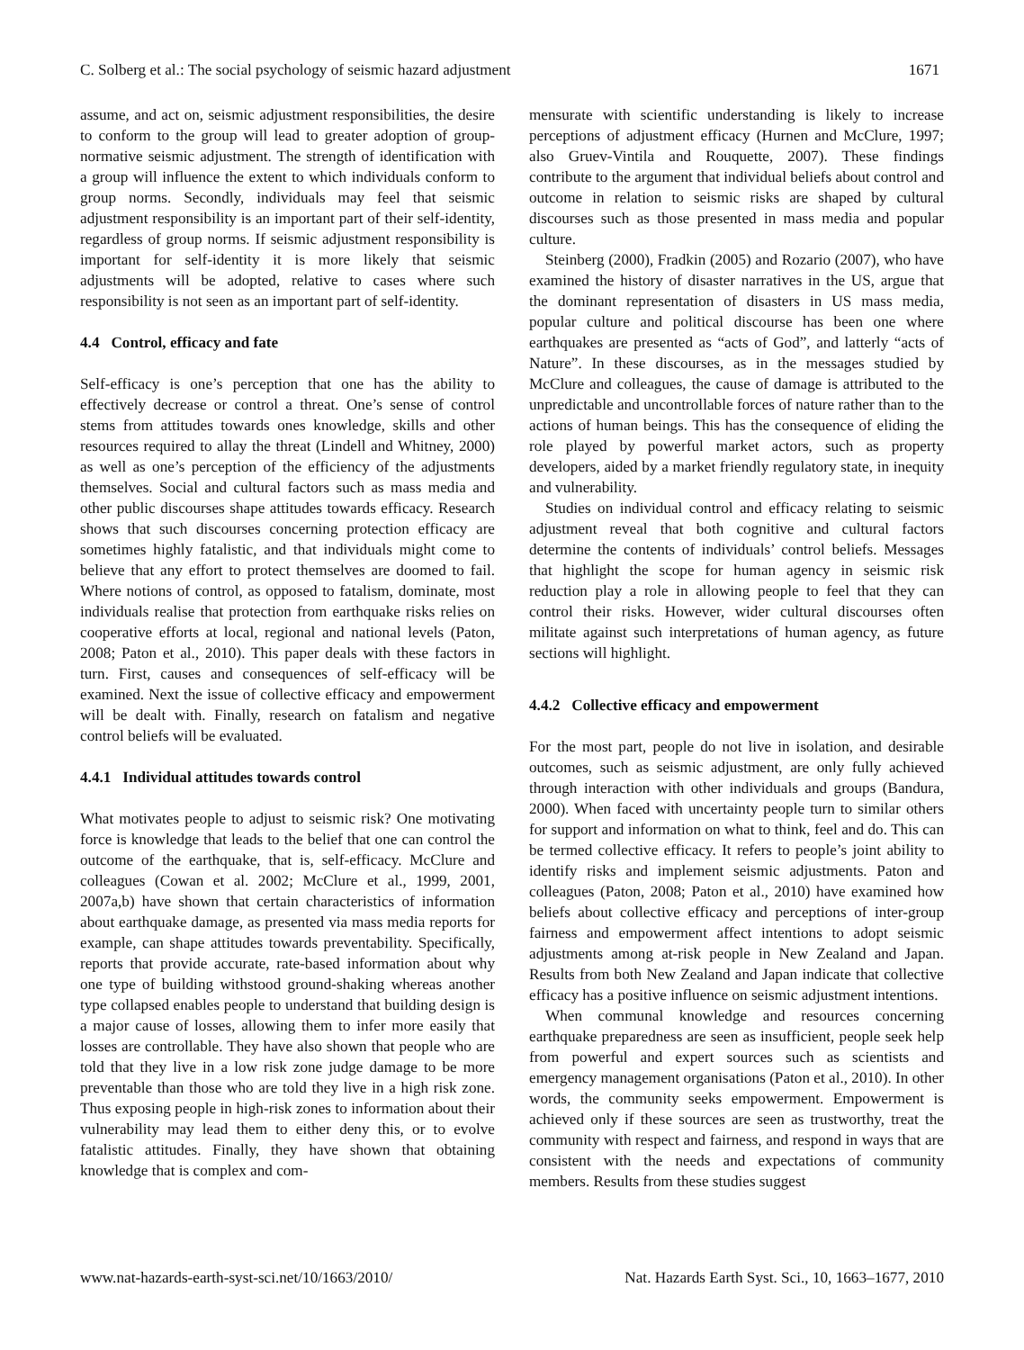C. Solberg et al.: The social psychology of seismic hazard adjustment 1671
assume, and act on, seismic adjustment responsibilities, the desire to conform to the group will lead to greater adoption of group-normative seismic adjustment. The strength of identification with a group will influence the extent to which individuals conform to group norms. Secondly, individuals may feel that seismic adjustment responsibility is an important part of their self-identity, regardless of group norms. If seismic adjustment responsibility is important for self-identity it is more likely that seismic adjustments will be adopted, relative to cases where such responsibility is not seen as an important part of self-identity.
4.4 Control, efficacy and fate
Self-efficacy is one’s perception that one has the ability to effectively decrease or control a threat. One’s sense of control stems from attitudes towards ones knowledge, skills and other resources required to allay the threat (Lindell and Whitney, 2000) as well as one’s perception of the efficiency of the adjustments themselves. Social and cultural factors such as mass media and other public discourses shape attitudes towards efficacy. Research shows that such discourses concerning protection efficacy are sometimes highly fatalistic, and that individuals might come to believe that any effort to protect themselves are doomed to fail. Where notions of control, as opposed to fatalism, dominate, most individuals realise that protection from earthquake risks relies on cooperative efforts at local, regional and national levels (Paton, 2008; Paton et al., 2010). This paper deals with these factors in turn. First, causes and consequences of self-efficacy will be examined. Next the issue of collective efficacy and empowerment will be dealt with. Finally, research on fatalism and negative control beliefs will be evaluated.
4.4.1 Individual attitudes towards control
What motivates people to adjust to seismic risk? One motivating force is knowledge that leads to the belief that one can control the outcome of the earthquake, that is, self-efficacy. McClure and colleagues (Cowan et al. 2002; McClure et al., 1999, 2001, 2007a,b) have shown that certain characteristics of information about earthquake damage, as presented via mass media reports for example, can shape attitudes towards preventability. Specifically, reports that provide accurate, rate-based information about why one type of building withstood ground-shaking whereas another type collapsed enables people to understand that building design is a major cause of losses, allowing them to infer more easily that losses are controllable. They have also shown that people who are told that they live in a low risk zone judge damage to be more preventable than those who are told they live in a high risk zone. Thus exposing people in high-risk zones to information about their vulnerability may lead them to either deny this, or to evolve fatalistic attitudes. Finally, they have shown that obtaining knowledge that is complex and com-
mensurate with scientific understanding is likely to increase perceptions of adjustment efficacy (Hurnen and McClure, 1997; also Gruev-Vintila and Rouquette, 2007). These findings contribute to the argument that individual beliefs about control and outcome in relation to seismic risks are shaped by cultural discourses such as those presented in mass media and popular culture.
Steinberg (2000), Fradkin (2005) and Rozario (2007), who have examined the history of disaster narratives in the US, argue that the dominant representation of disasters in US mass media, popular culture and political discourse has been one where earthquakes are presented as “acts of God”, and latterly “acts of Nature”. In these discourses, as in the messages studied by McClure and colleagues, the cause of damage is attributed to the unpredictable and uncontrollable forces of nature rather than to the actions of human beings. This has the consequence of eliding the role played by powerful market actors, such as property developers, aided by a market friendly regulatory state, in inequity and vulnerability.
Studies on individual control and efficacy relating to seismic adjustment reveal that both cognitive and cultural factors determine the contents of individuals’ control beliefs. Messages that highlight the scope for human agency in seismic risk reduction play a role in allowing people to feel that they can control their risks. However, wider cultural discourses often militate against such interpretations of human agency, as future sections will highlight.
4.4.2 Collective efficacy and empowerment
For the most part, people do not live in isolation, and desirable outcomes, such as seismic adjustment, are only fully achieved through interaction with other individuals and groups (Bandura, 2000). When faced with uncertainty people turn to similar others for support and information on what to think, feel and do. This can be termed collective efficacy. It refers to people’s joint ability to identify risks and implement seismic adjustments. Paton and colleagues (Paton, 2008; Paton et al., 2010) have examined how beliefs about collective efficacy and perceptions of inter-group fairness and empowerment affect intentions to adopt seismic adjustments among at-risk people in New Zealand and Japan. Results from both New Zealand and Japan indicate that collective efficacy has a positive influence on seismic adjustment intentions.
When communal knowledge and resources concerning earthquake preparedness are seen as insufficient, people seek help from powerful and expert sources such as scientists and emergency management organisations (Paton et al., 2010). In other words, the community seeks empowerment. Empowerment is achieved only if these sources are seen as trustworthy, treat the community with respect and fairness, and respond in ways that are consistent with the needs and expectations of community members. Results from these studies suggest
www.nat-hazards-earth-syst-sci.net/10/1663/2010/ Nat. Hazards Earth Syst. Sci., 10, 1663–1677, 2010